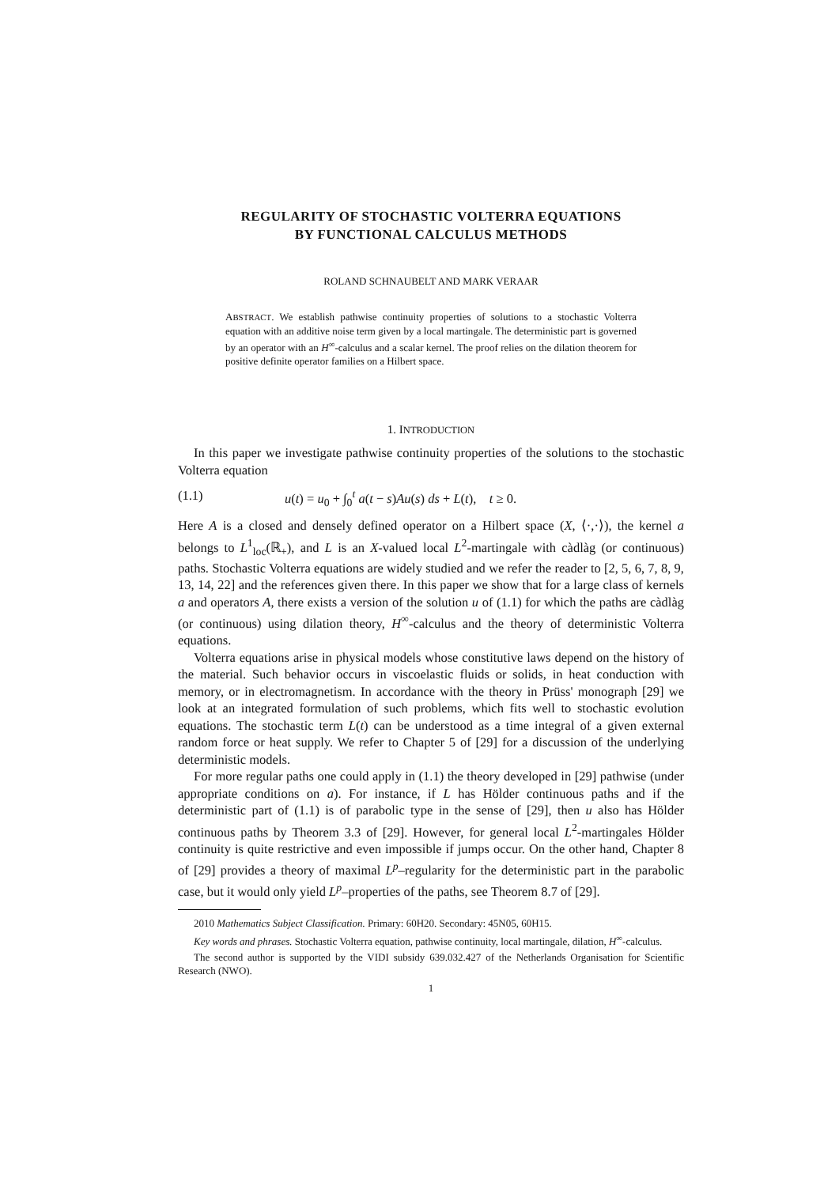REGULARITY OF STOCHASTIC VOLTERRA EQUATIONS
BY FUNCTIONAL CALCULUS METHODS
ROLAND SCHNAUBELT AND MARK VERAAR
ABSTRACT. We establish pathwise continuity properties of solutions to a stochastic Volterra equation with an additive noise term given by a local martingale. The deterministic part is governed by an operator with an H<sup>∞</sup>-calculus and a scalar kernel. The proof relies on the dilation theorem for positive definite operator families on a Hilbert space.
1. INTRODUCTION
In this paper we investigate pathwise continuity properties of the solutions to the stochastic Volterra equation
(1.1) u(t) = u<sub>0</sub> + ∫<sub>0</sub><sup>t</sup> a(t − s)Au(s) ds + L(t), t ≥ 0.
Here A is a closed and densely defined operator on a Hilbert space (X, ⟨·,·⟩), the kernel a belongs to L<sup>1</sup><sub>loc</sub>(ℝ<sub>+</sub>), and L is an X-valued local L<sup>2</sup>-martingale with càdlàg (or continuous) paths. Stochastic Volterra equations are widely studied and we refer the reader to [2, 5, 6, 7, 8, 9, 13, 14, 22] and the references given there. In this paper we show that for a large class of kernels a and operators A, there exists a version of the solution u of (1.1) for which the paths are càdlàg (or continuous) using dilation theory, H<sup>∞</sup>-calculus and the theory of deterministic Volterra equations.
Volterra equations arise in physical models whose constitutive laws depend on the history of the material. Such behavior occurs in viscoelastic fluids or solids, in heat conduction with memory, or in electromagnetism. In accordance with the theory in Prüss' monograph [29] we look at an integrated formulation of such problems, which fits well to stochastic evolution equations. The stochastic term L(t) can be understood as a time integral of a given external random force or heat supply. We refer to Chapter 5 of [29] for a discussion of the underlying deterministic models.
For more regular paths one could apply in (1.1) the theory developed in [29] pathwise (under appropriate conditions on a). For instance, if L has Hölder continuous paths and if the deterministic part of (1.1) is of parabolic type in the sense of [29], then u also has Hölder continuous paths by Theorem 3.3 of [29]. However, for general local L<sup>2</sup>-martingales Hölder continuity is quite restrictive and even impossible if jumps occur. On the other hand, Chapter 8 of [29] provides a theory of maximal L<sup>p</sup>–regularity for the deterministic part in the parabolic case, but it would only yield L<sup>p</sup>–properties of the paths, see Theorem 8.7 of [29].
2010 Mathematics Subject Classification. Primary: 60H20. Secondary: 45N05, 60H15.
Key words and phrases. Stochastic Volterra equation, pathwise continuity, local martingale, dilation, H<sup>∞</sup>-calculus.
The second author is supported by the VIDI subsidy 639.032.427 of the Netherlands Organisation for Scientific Research (NWO).
1